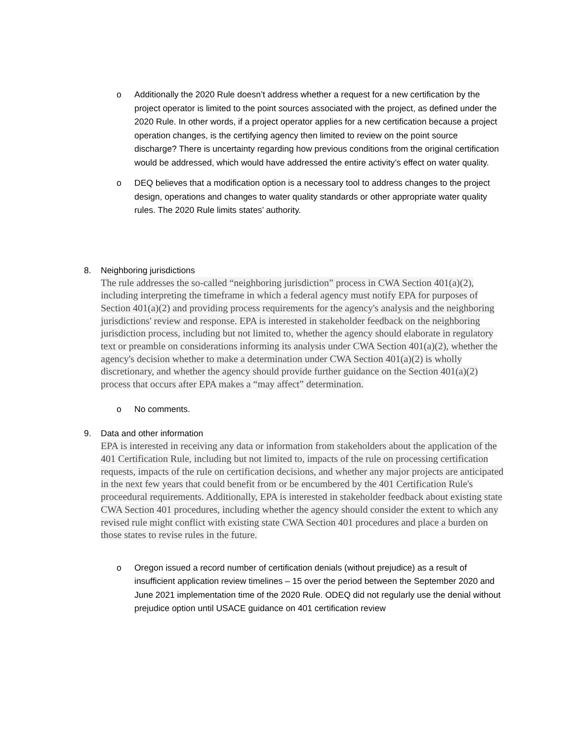o Additionally the 2020 Rule doesn’t address whether a request for a new certification by the project operator is limited to the point sources associated with the project, as defined under the 2020 Rule. In other words, if a project operator applies for a new certification because a project operation changes, is the certifying agency then limited to review on the point source discharge? There is uncertainty regarding how previous conditions from the original certification would be addressed, which would have addressed the entire activity’s effect on water quality.
o DEQ believes that a modification option is a necessary tool to address changes to the project design, operations and changes to water quality standards or other appropriate water quality rules. The 2020 Rule limits states’ authority.
8. Neighboring jurisdictions
The rule addresses the so-called “neighboring jurisdiction” process in CWA Section 401(a)(2), including interpreting the timeframe in which a federal agency must notify EPA for purposes of Section 401(a)(2) and providing process requirements for the agency's analysis and the neighboring jurisdictions' review and response. EPA is interested in stakeholder feedback on the neighboring jurisdiction process, including but not limited to, whether the agency should elaborate in regulatory text or preamble on considerations informing its analysis under CWA Section 401(a)(2), whether the agency's decision whether to make a determination under CWA Section 401(a)(2) is wholly discretionary, and whether the agency should provide further guidance on the Section 401(a)(2) process that occurs after EPA makes a “may affect” determination.
o No comments.
9. Data and other information
EPA is interested in receiving any data or information from stakeholders about the application of the 401 Certification Rule, including but not limited to, impacts of the rule on processing certification requests, impacts of the rule on certification decisions, and whether any major projects are anticipated in the next few years that could benefit from or be encumbered by the 401 Certification Rule's proceedural requirements. Additionally, EPA is interested in stakeholder feedback about existing state CWA Section 401 procedures, including whether the agency should consider the extent to which any revised rule might conflict with existing state CWA Section 401 procedures and place a burden on those states to revise rules in the future.
o Oregon issued a record number of certification denials (without prejudice) as a result of insufficient application review timelines – 15 over the period between the September 2020 and June 2021 implementation time of the 2020 Rule. ODEQ did not regularly use the denial without prejudice option until USACE guidance on 401 certification review